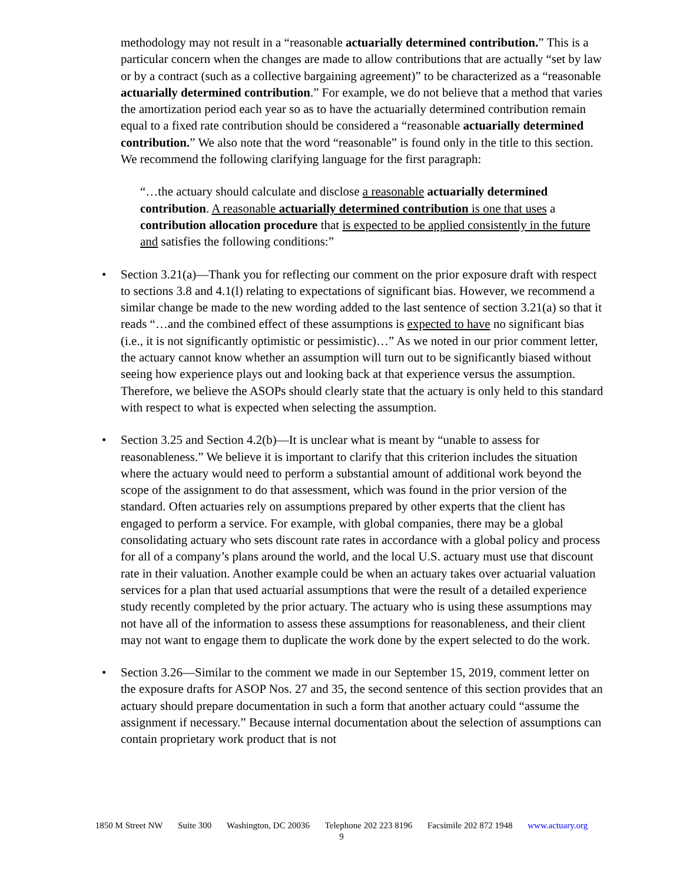methodology may not result in a “reasonable actuarially determined contribution.” This is a particular concern when the changes are made to allow contributions that are actually “set by law or by a contract (such as a collective bargaining agreement)” to be characterized as a “reasonable actuarially determined contribution.” For example, we do not believe that a method that varies the amortization period each year so as to have the actuarially determined contribution remain equal to a fixed rate contribution should be considered a “reasonable actuarially determined contribution.” We also note that the word “reasonable” is found only in the title to this section. We recommend the following clarifying language for the first paragraph:
“…the actuary should calculate and disclose a reasonable actuarially determined contribution. A reasonable actuarially determined contribution is one that uses a contribution allocation procedure that is expected to be applied consistently in the future and satisfies the following conditions:”
• Section 3.21(a)—Thank you for reflecting our comment on the prior exposure draft with respect to sections 3.8 and 4.1(l) relating to expectations of significant bias. However, we recommend a similar change be made to the new wording added to the last sentence of section 3.21(a) so that it reads “…and the combined effect of these assumptions is expected to have no significant bias (i.e., it is not significantly optimistic or pessimistic)…” As we noted in our prior comment letter, the actuary cannot know whether an assumption will turn out to be significantly biased without seeing how experience plays out and looking back at that experience versus the assumption. Therefore, we believe the ASOPs should clearly state that the actuary is only held to this standard with respect to what is expected when selecting the assumption.
• Section 3.25 and Section 4.2(b)—It is unclear what is meant by “unable to assess for reasonableness.” We believe it is important to clarify that this criterion includes the situation where the actuary would need to perform a substantial amount of additional work beyond the scope of the assignment to do that assessment, which was found in the prior version of the standard. Often actuaries rely on assumptions prepared by other experts that the client has engaged to perform a service. For example, with global companies, there may be a global consolidating actuary who sets discount rate rates in accordance with a global policy and process for all of a company’s plans around the world, and the local U.S. actuary must use that discount rate in their valuation. Another example could be when an actuary takes over actuarial valuation services for a plan that used actuarial assumptions that were the result of a detailed experience study recently completed by the prior actuary. The actuary who is using these assumptions may not have all of the information to assess these assumptions for reasonableness, and their client may not want to engage them to duplicate the work done by the expert selected to do the work.
• Section 3.26—Similar to the comment we made in our September 15, 2019, comment letter on the exposure drafts for ASOP Nos. 27 and 35, the second sentence of this section provides that an actuary should prepare documentation in such a form that another actuary could “assume the assignment if necessary.” Because internal documentation about the selection of assumptions can contain proprietary work product that is not
1850 M Street NW Suite 300 Washington, DC 20036 Telephone 202 223 8196 Facsimile 202 872 1948 www.actuary.org
9